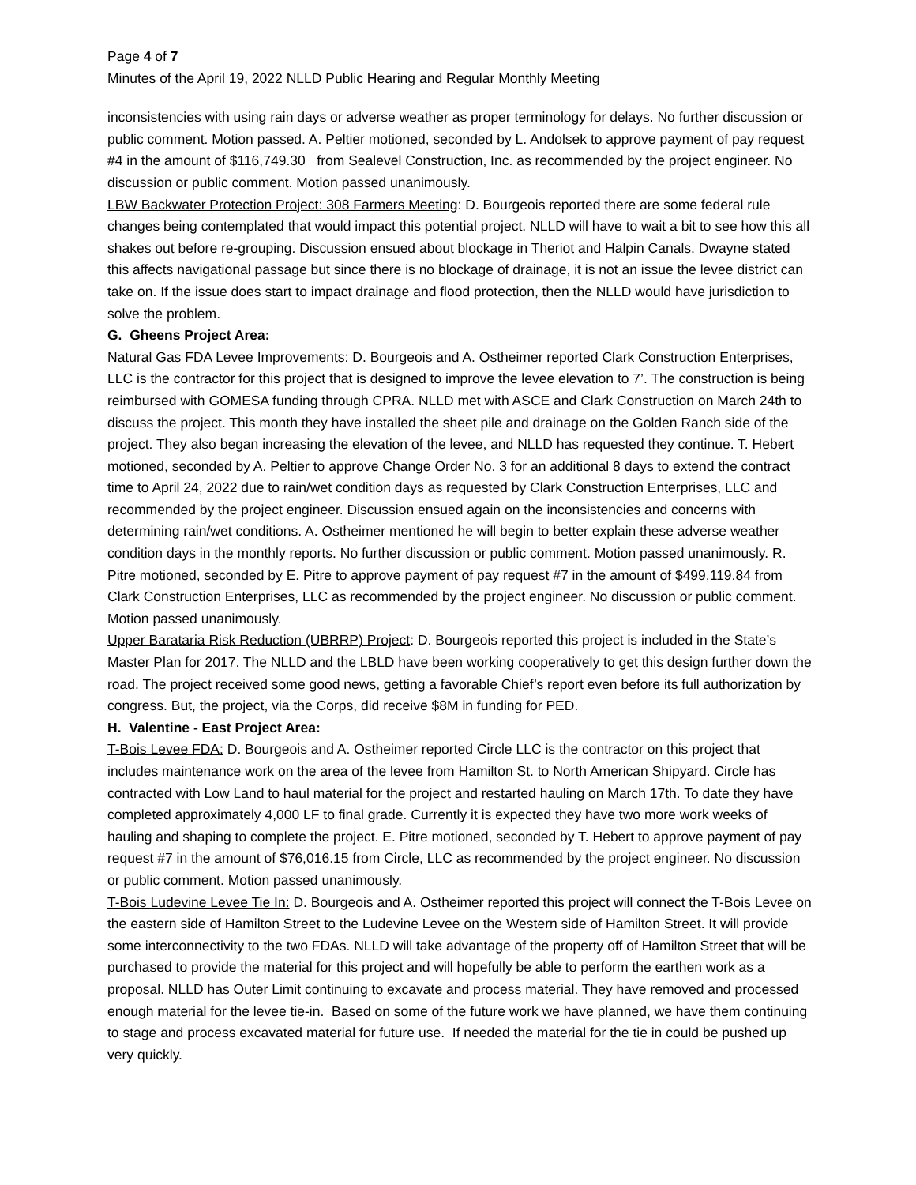Page 4 of 7
Minutes of the April 19, 2022 NLLD Public Hearing and Regular Monthly Meeting
inconsistencies with using rain days or adverse weather as proper terminology for delays. No further discussion or public comment. Motion passed. A. Peltier motioned, seconded by L. Andolsek to approve payment of pay request #4 in the amount of $116,749.30 from Sealevel Construction, Inc. as recommended by the project engineer. No discussion or public comment. Motion passed unanimously.
LBW Backwater Protection Project: 308 Farmers Meeting: D. Bourgeois reported there are some federal rule changes being contemplated that would impact this potential project. NLLD will have to wait a bit to see how this all shakes out before re-grouping. Discussion ensued about blockage in Theriot and Halpin Canals. Dwayne stated this affects navigational passage but since there is no blockage of drainage, it is not an issue the levee district can take on. If the issue does start to impact drainage and flood protection, then the NLLD would have jurisdiction to solve the problem.
G. Gheens Project Area:
Natural Gas FDA Levee Improvements: D. Bourgeois and A. Ostheimer reported Clark Construction Enterprises, LLC is the contractor for this project that is designed to improve the levee elevation to 7’. The construction is being reimbursed with GOMESA funding through CPRA. NLLD met with ASCE and Clark Construction on March 24th to discuss the project. This month they have installed the sheet pile and drainage on the Golden Ranch side of the project. They also began increasing the elevation of the levee, and NLLD has requested they continue. T. Hebert motioned, seconded by A. Peltier to approve Change Order No. 3 for an additional 8 days to extend the contract time to April 24, 2022 due to rain/wet condition days as requested by Clark Construction Enterprises, LLC and recommended by the project engineer. Discussion ensued again on the inconsistencies and concerns with determining rain/wet conditions. A. Ostheimer mentioned he will begin to better explain these adverse weather condition days in the monthly reports. No further discussion or public comment. Motion passed unanimously. R. Pitre motioned, seconded by E. Pitre to approve payment of pay request #7 in the amount of $499,119.84 from Clark Construction Enterprises, LLC as recommended by the project engineer. No discussion or public comment. Motion passed unanimously.
Upper Barataria Risk Reduction (UBRRP) Project: D. Bourgeois reported this project is included in the State’s Master Plan for 2017. The NLLD and the LBLD have been working cooperatively to get this design further down the road. The project received some good news, getting a favorable Chief’s report even before its full authorization by congress. But, the project, via the Corps, did receive $8M in funding for PED.
H. Valentine - East Project Area:
T-Bois Levee FDA: D. Bourgeois and A. Ostheimer reported Circle LLC is the contractor on this project that includes maintenance work on the area of the levee from Hamilton St. to North American Shipyard. Circle has contracted with Low Land to haul material for the project and restarted hauling on March 17th. To date they have completed approximately 4,000 LF to final grade. Currently it is expected they have two more work weeks of hauling and shaping to complete the project. E. Pitre motioned, seconded by T. Hebert to approve payment of pay request #7 in the amount of $76,016.15 from Circle, LLC as recommended by the project engineer. No discussion or public comment. Motion passed unanimously.
T-Bois Ludevine Levee Tie In: D. Bourgeois and A. Ostheimer reported this project will connect the T-Bois Levee on the eastern side of Hamilton Street to the Ludevine Levee on the Western side of Hamilton Street. It will provide some interconnectivity to the two FDAs. NLLD will take advantage of the property off of Hamilton Street that will be purchased to provide the material for this project and will hopefully be able to perform the earthen work as a proposal. NLLD has Outer Limit continuing to excavate and process material. They have removed and processed enough material for the levee tie-in. Based on some of the future work we have planned, we have them continuing to stage and process excavated material for future use. If needed the material for the tie in could be pushed up very quickly.